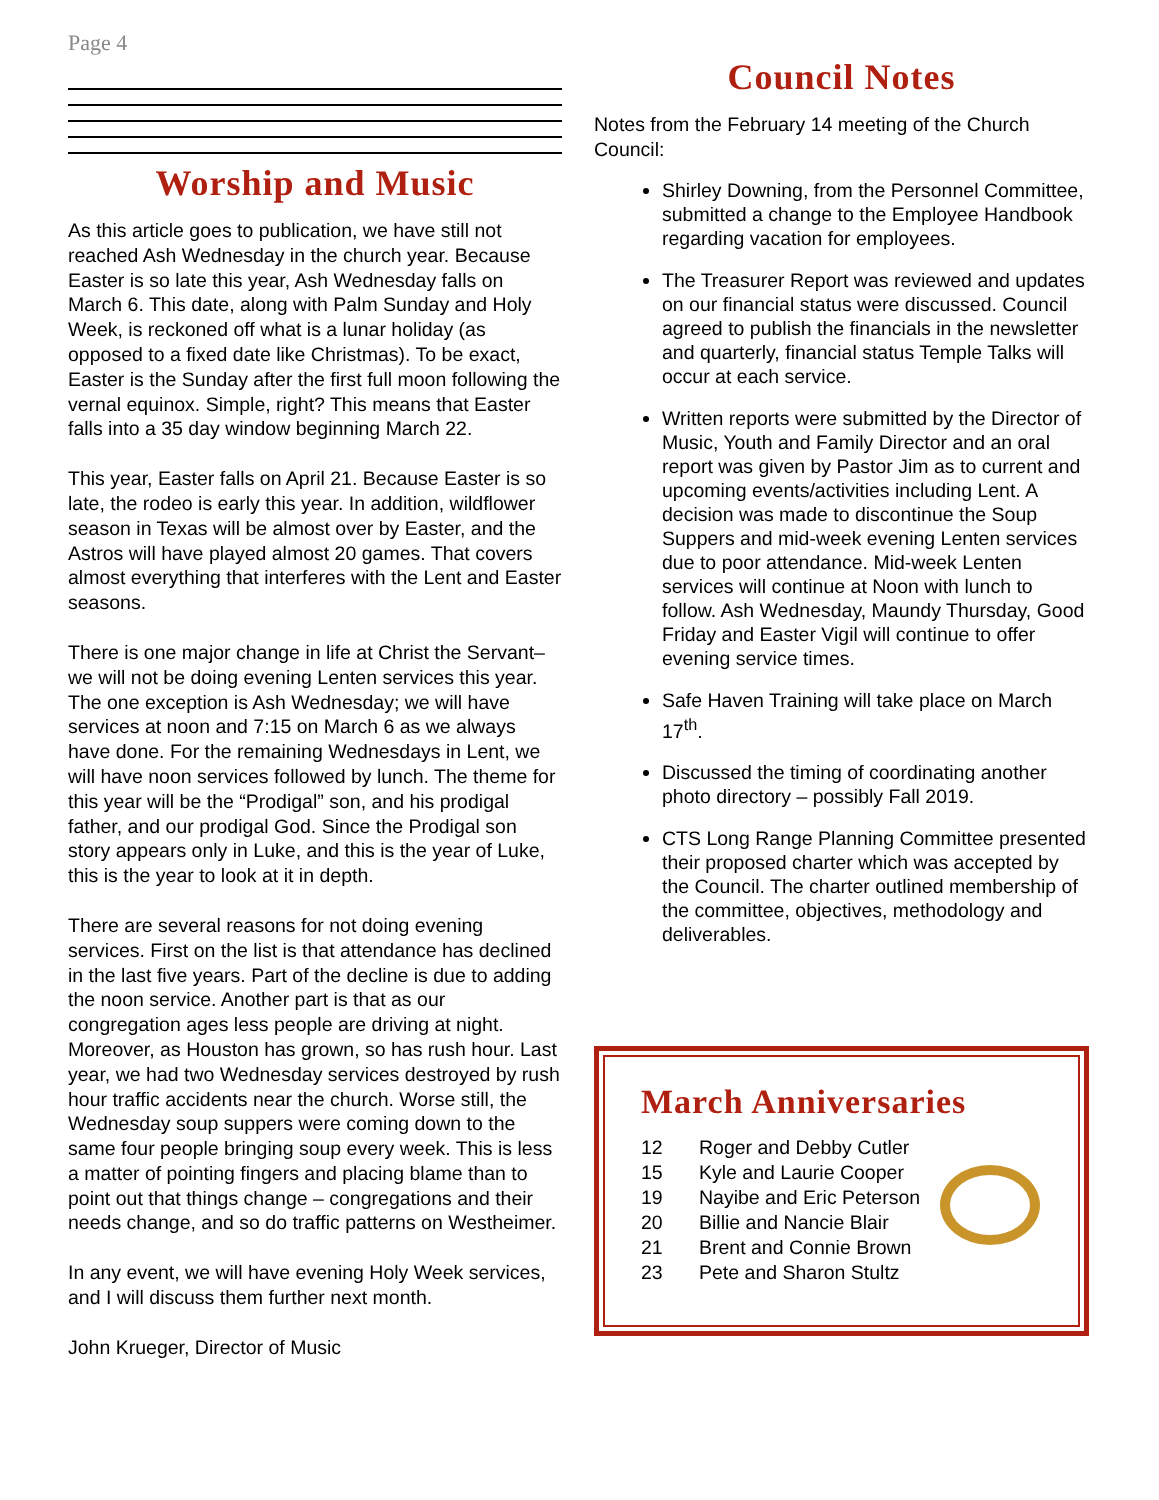Page 4
Worship and Music
As this article goes to publication, we have still not reached Ash Wednesday in the church year. Because Easter is so late this year, Ash Wednesday falls on March 6. This date, along with Palm Sunday and Holy Week, is reckoned off what is a lunar holiday (as opposed to a fixed date like Christmas). To be exact, Easter is the Sunday after the first full moon following the vernal equinox. Simple, right? This means that Easter falls into a 35 day window beginning March 22.
This year, Easter falls on April 21. Because Easter is so late, the rodeo is early this year. In addition, wildflower season in Texas will be almost over by Easter, and the Astros will have played almost 20 games. That covers almost everything that interferes with the Lent and Easter seasons.
There is one major change in life at Christ the Servant– we will not be doing evening Lenten services this year. The one exception is Ash Wednesday; we will have services at noon and 7:15 on March 6 as we always have done. For the remaining Wednesdays in Lent, we will have noon services followed by lunch. The theme for this year will be the “Prodigal” son, and his prodigal father, and our prodigal God. Since the Prodigal son story appears only in Luke, and this is the year of Luke, this is the year to look at it in depth.
There are several reasons for not doing evening services. First on the list is that attendance has declined in the last five years. Part of the decline is due to adding the noon service. Another part is that as our congregation ages less people are driving at night. Moreover, as Houston has grown, so has rush hour. Last year, we had two Wednesday services destroyed by rush hour traffic accidents near the church. Worse still, the Wednesday soup suppers were coming down to the same four people bringing soup every week. This is less a matter of pointing fingers and placing blame than to point out that things change – congregations and their needs change, and so do traffic patterns on Westheimer.
In any event, we will have evening Holy Week services, and I will discuss them further next month.
John Krueger, Director of Music
Council Notes
Notes from the February 14 meeting of the Church Council:
Shirley Downing, from the Personnel Committee, submitted a change to the Employee Handbook regarding vacation for employees.
The Treasurer Report was reviewed and updates on our financial status were discussed. Council agreed to publish the financials in the newsletter and quarterly, financial status Temple Talks will occur at each service.
Written reports were submitted by the Director of Music, Youth and Family Director and an oral report was given by Pastor Jim as to current and upcoming events/activities including Lent. A decision was made to discontinue the Soup Suppers and mid-week evening Lenten services due to poor attendance. Mid-week Lenten services will continue at Noon with lunch to follow. Ash Wednesday, Maundy Thursday, Good Friday and Easter Vigil will continue to offer evening service times.
Safe Haven Training will take place on March 17<sup>th</sup>.
Discussed the timing of coordinating another photo directory – possibly Fall 2019.
CTS Long Range Planning Committee presented their proposed charter which was accepted by the Council. The charter outlined membership of the committee, objectives, methodology and deliverables.
March Anniversaries
| 12 | Roger and Debby Cutler |
| 15 | Kyle and Laurie Cooper |
| 19 | Nayibe and Eric Peterson |
| 20 | Billie and Nancie Blair |
| 21 | Brent and Connie Brown |
| 23 | Pete and Sharon Stultz |